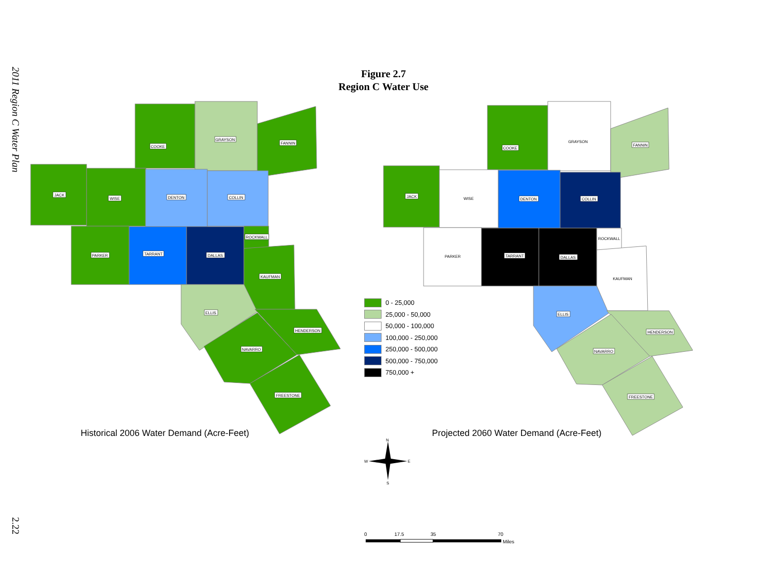2011 Region C Water Plan
Figure 2.7
Region C Water Use
COOKE
GRAYSON
FANNIN
JACK
WISE
DENTON
COLLIN
PARKER
TARRANT
DALLAS
ROCKWALL
KAUFMAN
ELLIS
HENDERSON
NAVARRO
FREESTONE
COOKE
GRAYSON
FANNIN
JACK
WISE
DENTON
COLLIN
PARKER
TARRANT
DALLAS
ROCKWALL
KAUFMAN
ELLIS
HENDERSON
NAVARRO
FREESTONE
N
W
E
S
0
17.5
35
70
Miles
0 - 25,000
25,000 - 50,000
50,000 - 100,000
100,000 - 250,000
250,000 - 500,000
500,000 - 750,000
750,000 +
Historical 2006 Water Demand (Acre-Feet)
Projected 2060 Water Demand (Acre-Feet)
2.22